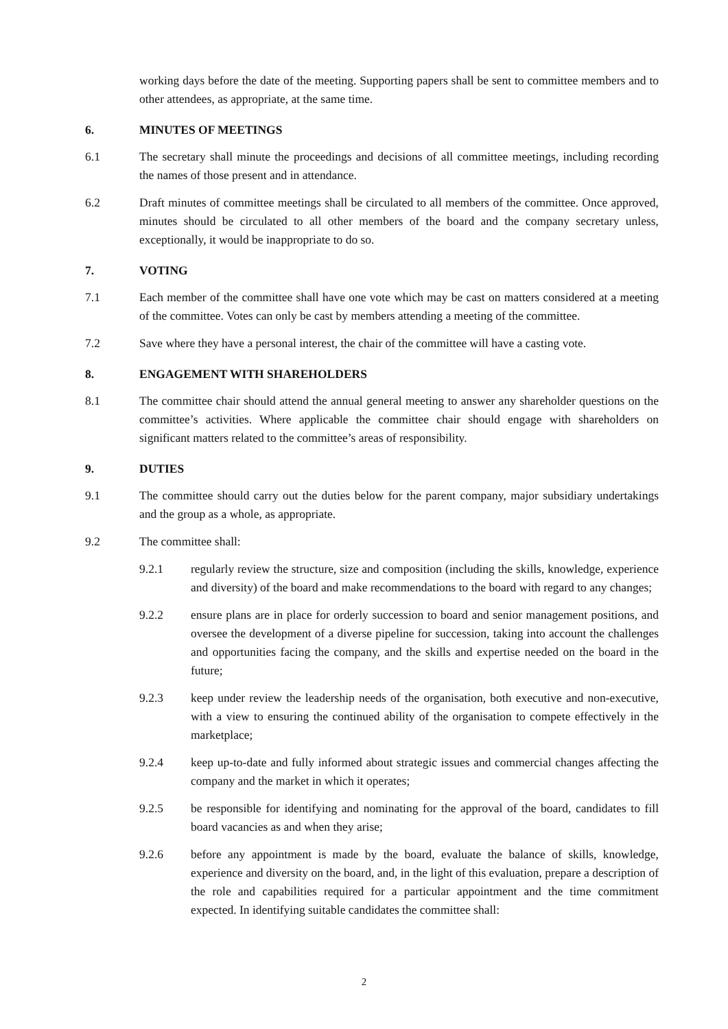working days before the date of the meeting. Supporting papers shall be sent to committee members and to other attendees, as appropriate, at the same time.
6. MINUTES OF MEETINGS
6.1 The secretary shall minute the proceedings and decisions of all committee meetings, including recording the names of those present and in attendance.
6.2 Draft minutes of committee meetings shall be circulated to all members of the committee. Once approved, minutes should be circulated to all other members of the board and the company secretary unless, exceptionally, it would be inappropriate to do so.
7. VOTING
7.1 Each member of the committee shall have one vote which may be cast on matters considered at a meeting of the committee. Votes can only be cast by members attending a meeting of the committee.
7.2 Save where they have a personal interest, the chair of the committee will have a casting vote.
8. ENGAGEMENT WITH SHAREHOLDERS
8.1 The committee chair should attend the annual general meeting to answer any shareholder questions on the committee’s activities. Where applicable the committee chair should engage with shareholders on significant matters related to the committee’s areas of responsibility.
9. DUTIES
9.1 The committee should carry out the duties below for the parent company, major subsidiary undertakings and the group as a whole, as appropriate.
9.2 The committee shall:
9.2.1 regularly review the structure, size and composition (including the skills, knowledge, experience and diversity) of the board and make recommendations to the board with regard to any changes;
9.2.2 ensure plans are in place for orderly succession to board and senior management positions, and oversee the development of a diverse pipeline for succession, taking into account the challenges and opportunities facing the company, and the skills and expertise needed on the board in the future;
9.2.3 keep under review the leadership needs of the organisation, both executive and non-executive, with a view to ensuring the continued ability of the organisation to compete effectively in the marketplace;
9.2.4 keep up-to-date and fully informed about strategic issues and commercial changes affecting the company and the market in which it operates;
9.2.5 be responsible for identifying and nominating for the approval of the board, candidates to fill board vacancies as and when they arise;
9.2.6 before any appointment is made by the board, evaluate the balance of skills, knowledge, experience and diversity on the board, and, in the light of this evaluation, prepare a description of the role and capabilities required for a particular appointment and the time commitment expected. In identifying suitable candidates the committee shall:
2